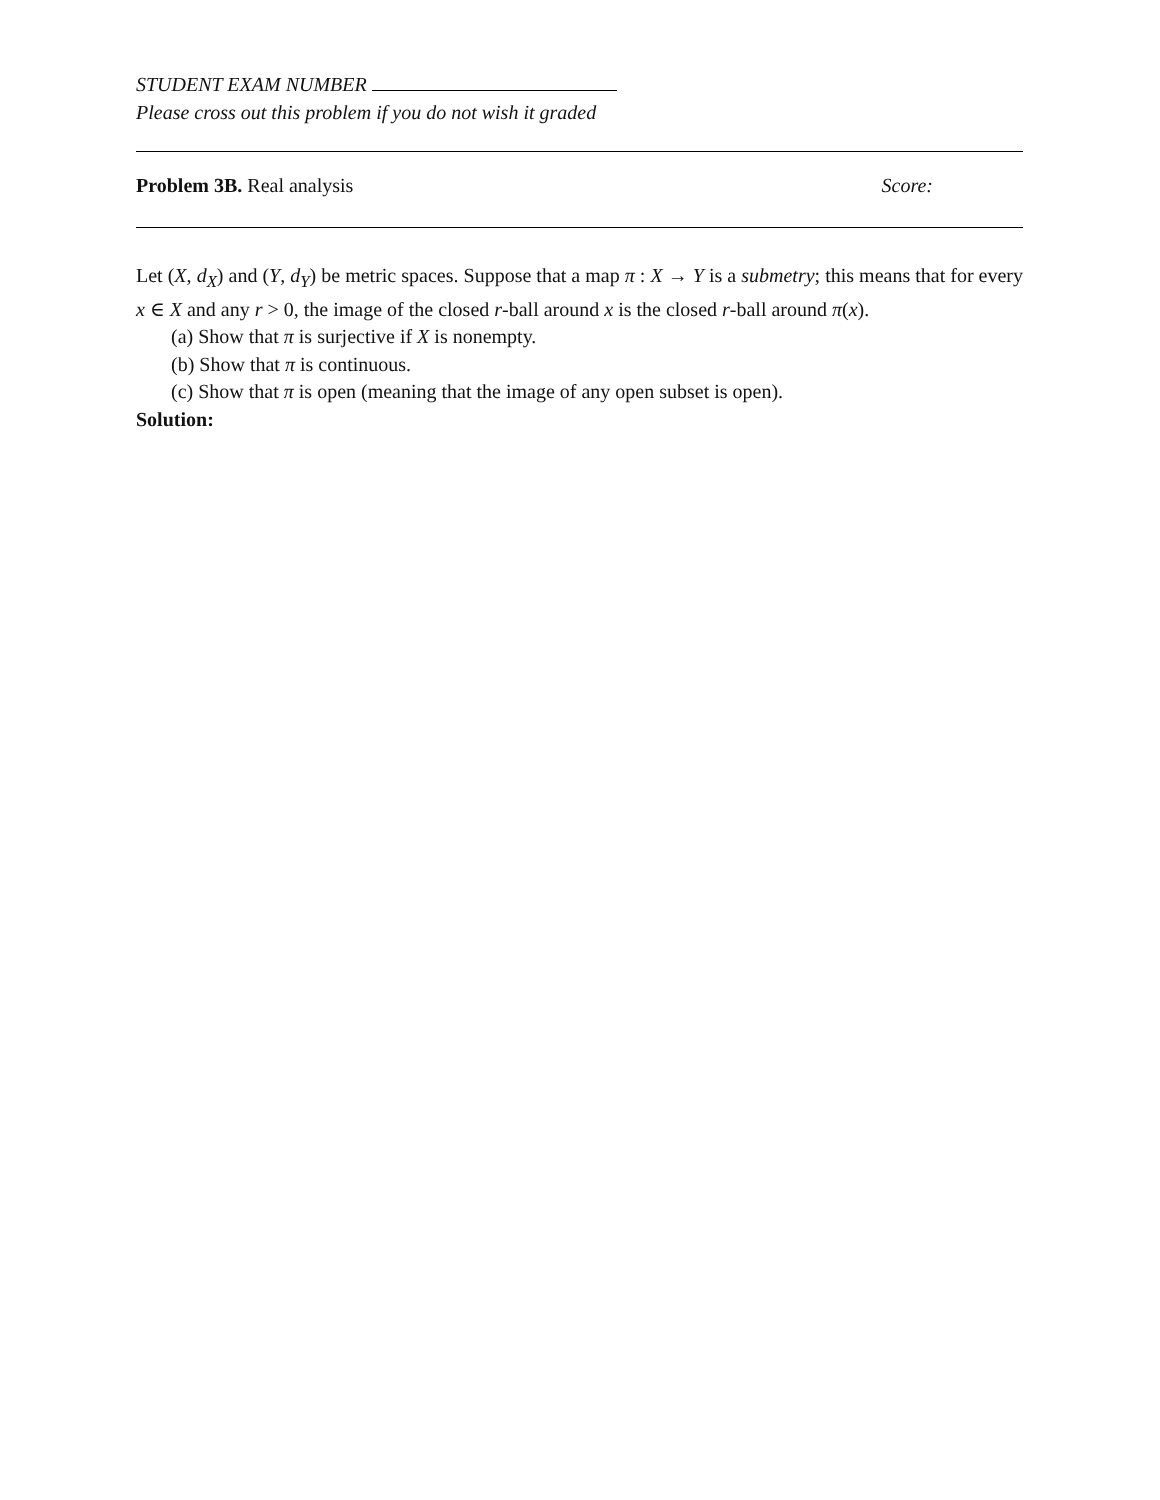STUDENT EXAM NUMBER
Please cross out this problem if you do not wish it graded
Problem 3B. Real analysis Score:
Let (X, d<sub>X</sub>) and (Y, d<sub>Y</sub>) be metric spaces. Suppose that a map π : X → Y is a submetry; this means that for every x ∈ X and any r > 0, the image of the closed r-ball around x is the closed r-ball around π(x).
(a) Show that π is surjective if X is nonempty.
(b) Show that π is continuous.
(c) Show that π is open (meaning that the image of any open subset is open).
Solution: